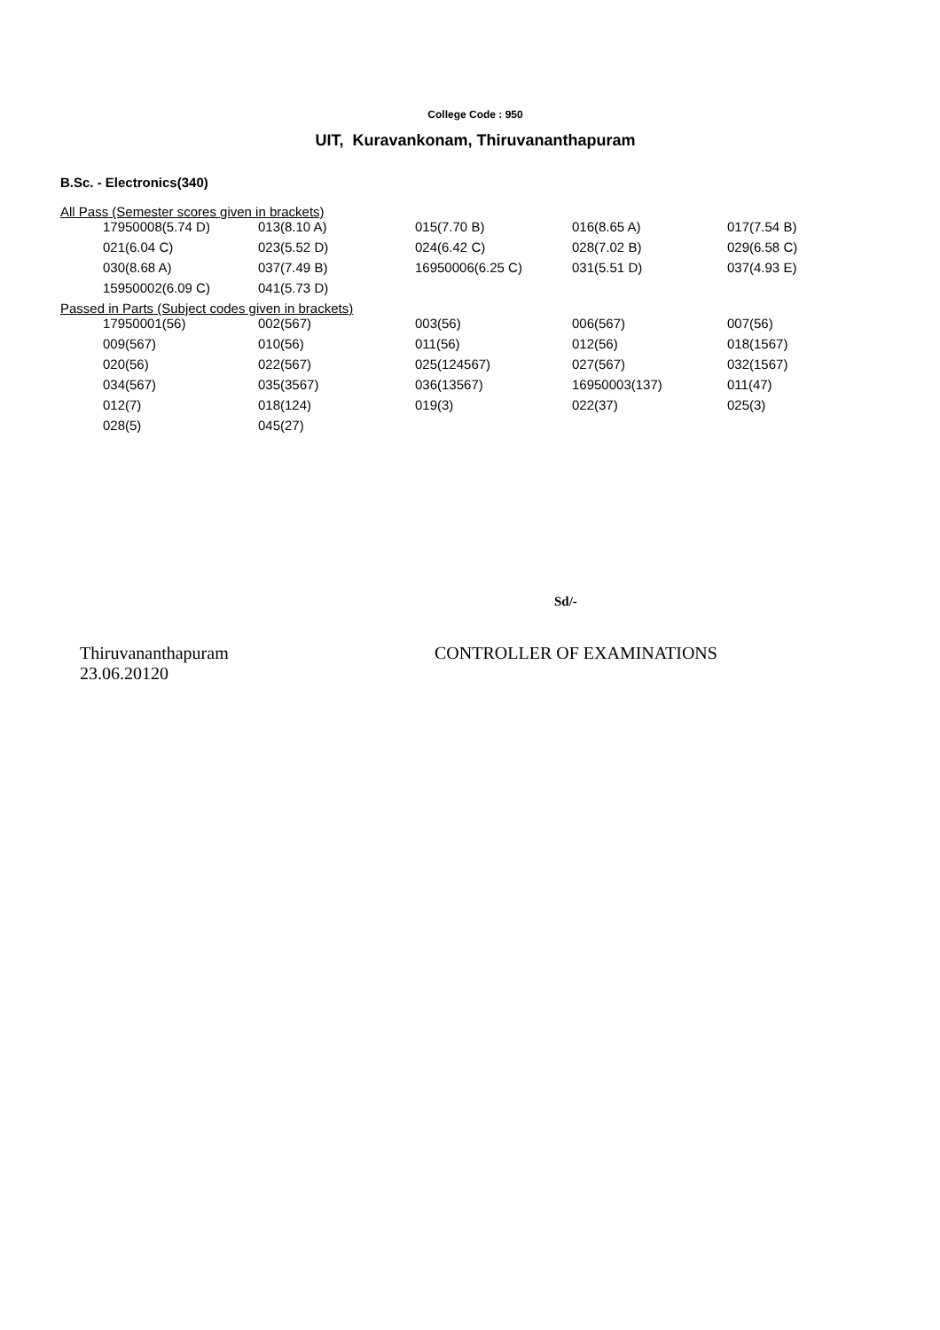College Code : 950
UIT, Kuravankonam, Thiruvananthapuram
B.Sc. - Electronics(340)
All Pass (Semester scores given in brackets)
| 17950008(5.74 D) | 013(8.10 A) | 015(7.70 B) | 016(8.65 A) | 017(7.54 B) |
| 021(6.04 C) | 023(5.52 D) | 024(6.42 C) | 028(7.02 B) | 029(6.58 C) |
| 030(8.68 A) | 037(7.49 B) | 16950006(6.25 C) | 031(5.51 D) | 037(4.93 E) |
| 15950002(6.09 C) | 041(5.73 D) | | | |
Passed in Parts (Subject codes given in brackets)
| 17950001(56) | 002(567) | 003(56) | 006(567) | 007(56) |
| 009(567) | 010(56) | 011(56) | 012(56) | 018(1567) |
| 020(56) | 022(567) | 025(124567) | 027(567) | 032(1567) |
| 034(567) | 035(3567) | 036(13567) | 16950003(137) | 011(47) |
| 012(7) | 018(124) | 019(3) | 022(37) | 025(3) |
| 028(5) | 045(27) | | | |
Sd/-
Thiruvananthapuram
23.06.20120
CONTROLLER OF EXAMINATIONS